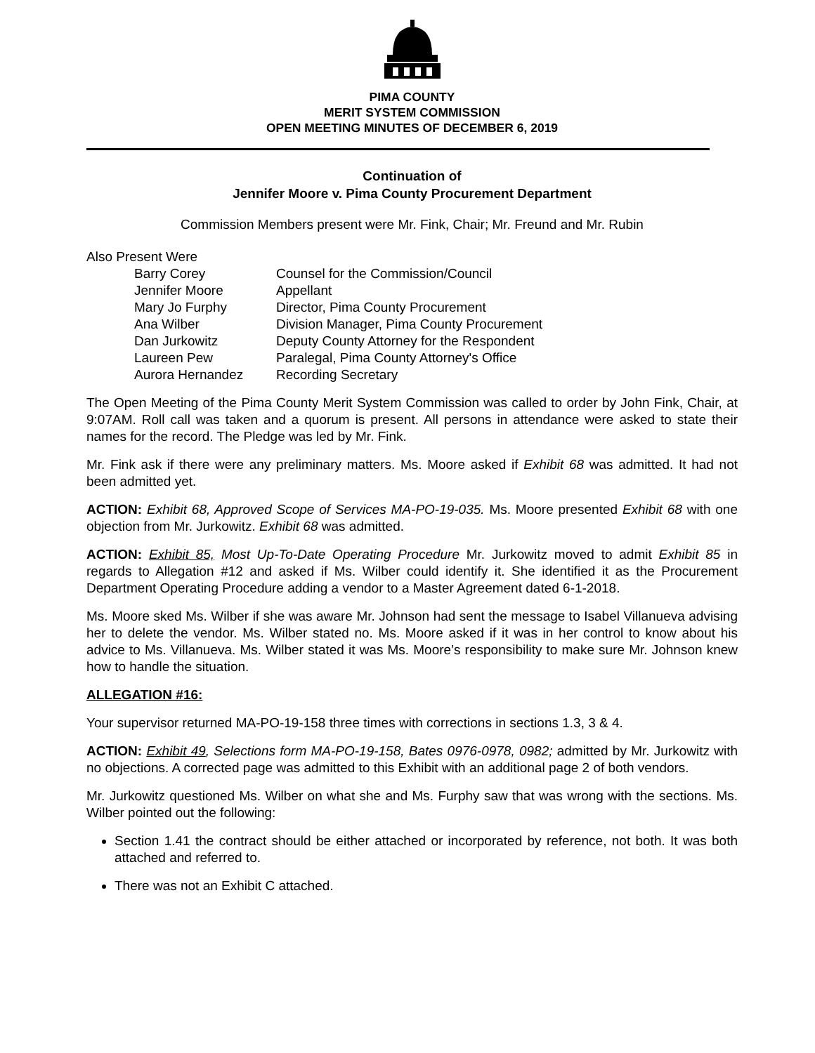PIMA COUNTY
MERIT SYSTEM COMMISSION
OPEN MEETING MINUTES OF DECEMBER 6, 2019
Continuation of
Jennifer Moore v. Pima County Procurement Department
Commission Members present were Mr. Fink, Chair; Mr. Freund and Mr. Rubin
Also Present Were
| Barry Corey | Counsel for the Commission/Council |
| Jennifer Moore | Appellant |
| Mary Jo Furphy | Director, Pima County Procurement |
| Ana Wilber | Division Manager, Pima County Procurement |
| Dan Jurkowitz | Deputy County Attorney for the Respondent |
| Laureen Pew | Paralegal, Pima County Attorney's Office |
| Aurora Hernandez | Recording Secretary |
The Open Meeting of the Pima County Merit System Commission was called to order by John Fink, Chair, at 9:07AM. Roll call was taken and a quorum is present. All persons in attendance were asked to state their names for the record. The Pledge was led by Mr. Fink.
Mr. Fink ask if there were any preliminary matters. Ms. Moore asked if Exhibit 68 was admitted. It had not been admitted yet.
ACTION: Exhibit 68, Approved Scope of Services MA-PO-19-035. Ms. Moore presented Exhibit 68 with one objection from Mr. Jurkowitz. Exhibit 68 was admitted.
ACTION: Exhibit 85, Most Up-To-Date Operating Procedure Mr. Jurkowitz moved to admit Exhibit 85 in regards to Allegation #12 and asked if Ms. Wilber could identify it. She identified it as the Procurement Department Operating Procedure adding a vendor to a Master Agreement dated 6-1-2018.
Ms. Moore sked Ms. Wilber if she was aware Mr. Johnson had sent the message to Isabel Villanueva advising her to delete the vendor. Ms. Wilber stated no. Ms. Moore asked if it was in her control to know about his advice to Ms. Villanueva. Ms. Wilber stated it was Ms. Moore’s responsibility to make sure Mr. Johnson knew how to handle the situation.
ALLEGATION #16:
Your supervisor returned MA-PO-19-158 three times with corrections in sections 1.3, 3 & 4.
ACTION: Exhibit 49, Selections form MA-PO-19-158, Bates 0976-0978, 0982; admitted by Mr. Jurkowitz with no objections. A corrected page was admitted to this Exhibit with an additional page 2 of both vendors.
Mr. Jurkowitz questioned Ms. Wilber on what she and Ms. Furphy saw that was wrong with the sections. Ms. Wilber pointed out the following:
Section 1.41 the contract should be either attached or incorporated by reference, not both. It was both attached and referred to.
There was not an Exhibit C attached.